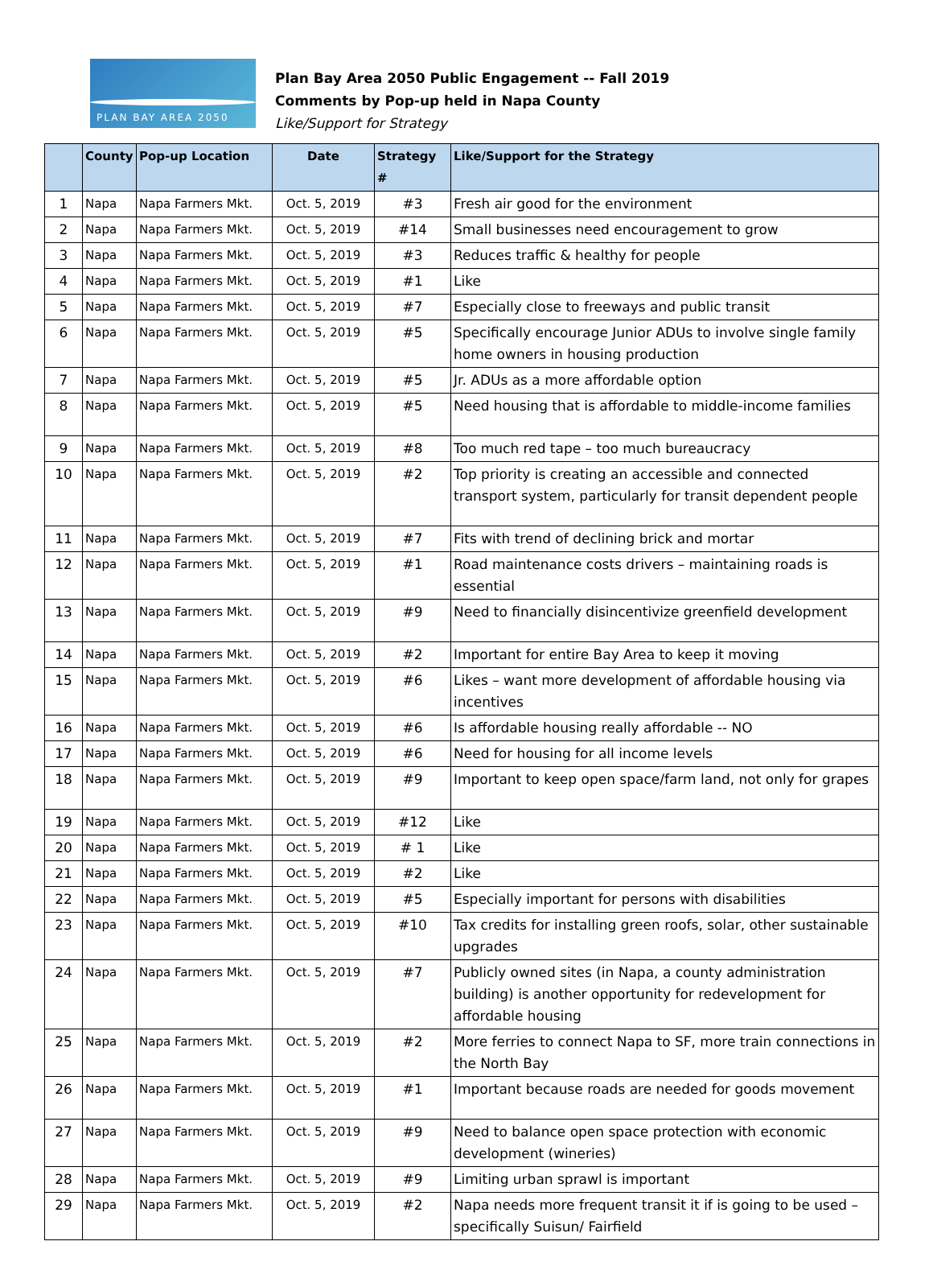PLAN BAY AREA 2050
Plan Bay Area 2050 Public Engagement -- Fall 2019
Comments by Pop-up held in Napa County
Like/Support for Strategy
| | County | Pop-up Location | Date | Strategy # | Like/Support for the Strategy |
| --- | --- | --- | --- | --- | --- |
| 1 | Napa | Napa Farmers Mkt. | Oct. 5, 2019 | #3 | Fresh air good for the environment |
| 2 | Napa | Napa Farmers Mkt. | Oct. 5, 2019 | #14 | Small businesses need encouragement to grow |
| 3 | Napa | Napa Farmers Mkt. | Oct. 5, 2019 | #3 | Reduces traffic & healthy for people |
| 4 | Napa | Napa Farmers Mkt. | Oct. 5, 2019 | #1 | Like |
| 5 | Napa | Napa Farmers Mkt. | Oct. 5, 2019 | #7 | Especially close to freeways and public transit |
| 6 | Napa | Napa Farmers Mkt. | Oct. 5, 2019 | #5 | Specifically encourage Junior ADUs to involve single family home owners in housing production |
| 7 | Napa | Napa Farmers Mkt. | Oct. 5, 2019 | #5 | Jr. ADUs as a more affordable option |
| 8 | Napa | Napa Farmers Mkt. | Oct. 5, 2019 | #5 | Need housing that is affordable to middle-income families |
| 9 | Napa | Napa Farmers Mkt. | Oct. 5, 2019 | #8 | Too much red tape – too much bureaucracy |
| 10 | Napa | Napa Farmers Mkt. | Oct. 5, 2019 | #2 | Top priority is creating an accessible and connected transport system, particularly for transit dependent people |
| 11 | Napa | Napa Farmers Mkt. | Oct. 5, 2019 | #7 | Fits with trend of declining brick and mortar |
| 12 | Napa | Napa Farmers Mkt. | Oct. 5, 2019 | #1 | Road maintenance costs drivers – maintaining roads is essential |
| 13 | Napa | Napa Farmers Mkt. | Oct. 5, 2019 | #9 | Need to financially disincentivize greenfield development |
| 14 | Napa | Napa Farmers Mkt. | Oct. 5, 2019 | #2 | Important for entire Bay Area to keep it moving |
| 15 | Napa | Napa Farmers Mkt. | Oct. 5, 2019 | #6 | Likes – want more development of affordable housing via incentives |
| 16 | Napa | Napa Farmers Mkt. | Oct. 5, 2019 | #6 | Is affordable housing really affordable -- NO |
| 17 | Napa | Napa Farmers Mkt. | Oct. 5, 2019 | #6 | Need for housing for all income levels |
| 18 | Napa | Napa Farmers Mkt. | Oct. 5, 2019 | #9 | Important to keep open space/farm land, not only for grapes |
| 19 | Napa | Napa Farmers Mkt. | Oct. 5, 2019 | #12 | Like |
| 20 | Napa | Napa Farmers Mkt. | Oct. 5, 2019 | # 1 | Like |
| 21 | Napa | Napa Farmers Mkt. | Oct. 5, 2019 | #2 | Like |
| 22 | Napa | Napa Farmers Mkt. | Oct. 5, 2019 | #5 | Especially important for persons with disabilities |
| 23 | Napa | Napa Farmers Mkt. | Oct. 5, 2019 | #10 | Tax credits for installing green roofs, solar, other sustainable upgrades |
| 24 | Napa | Napa Farmers Mkt. | Oct. 5, 2019 | #7 | Publicly owned sites (in Napa, a county administration building) is another opportunity for redevelopment for affordable housing |
| 25 | Napa | Napa Farmers Mkt. | Oct. 5, 2019 | #2 | More ferries to connect Napa to SF, more train connections in the North Bay |
| 26 | Napa | Napa Farmers Mkt. | Oct. 5, 2019 | #1 | Important because roads are needed for goods movement |
| 27 | Napa | Napa Farmers Mkt. | Oct. 5, 2019 | #9 | Need to balance open space protection with economic development (wineries) |
| 28 | Napa | Napa Farmers Mkt. | Oct. 5, 2019 | #9 | Limiting urban sprawl is important |
| 29 | Napa | Napa Farmers Mkt. | Oct. 5, 2019 | #2 | Napa needs more frequent transit it if is going to be used – specifically Suisun/ Fairfield |